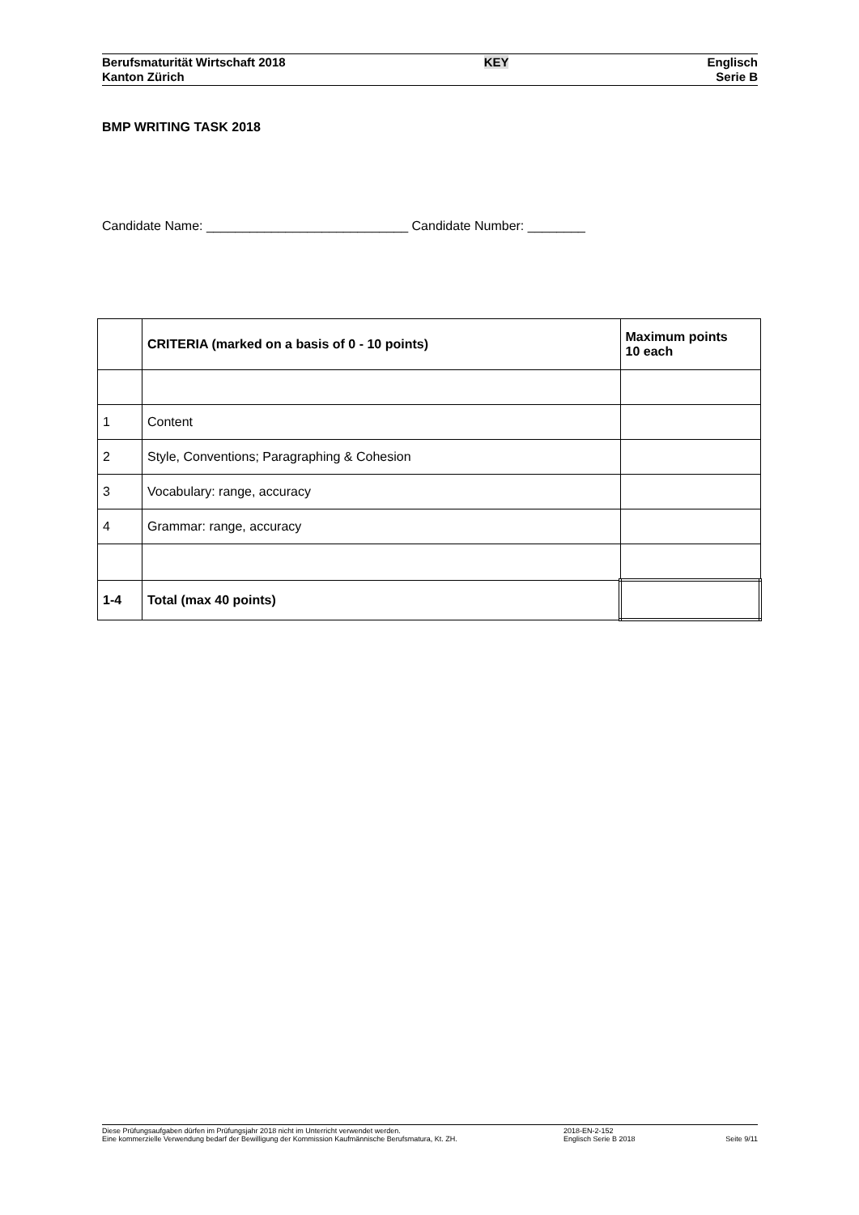Berufsmaturität Wirtschaft 2018
Kanton Zürich
KEY Englisch
Serie B
BMP WRITING TASK 2018
Candidate Name: ____________________________ Candidate Number: ________
| | CRITERIA (marked on a basis of 0 - 10 points) | Maximum points 10 each |
| --- | --- | --- |
| 1 | Content | |
| 2 | Style, Conventions; Paragraphing & Cohesion | |
| 3 | Vocabulary: range, accuracy | |
| 4 | Grammar: range, accuracy | |
| 1-4 | Total (max 40 points) | |
Diese Prüfungsaufgaben dürfen im Prüfungsjahr 2018 nicht im Unterricht verwendet werden.
Eine kommerzielle Verwendung bedarf der Bewilligung der Kommission Kaufmännische Berufsmatura, Kt. ZH.
2018-EN-2-152
Englisch Serie B 2018
Seite 9/11